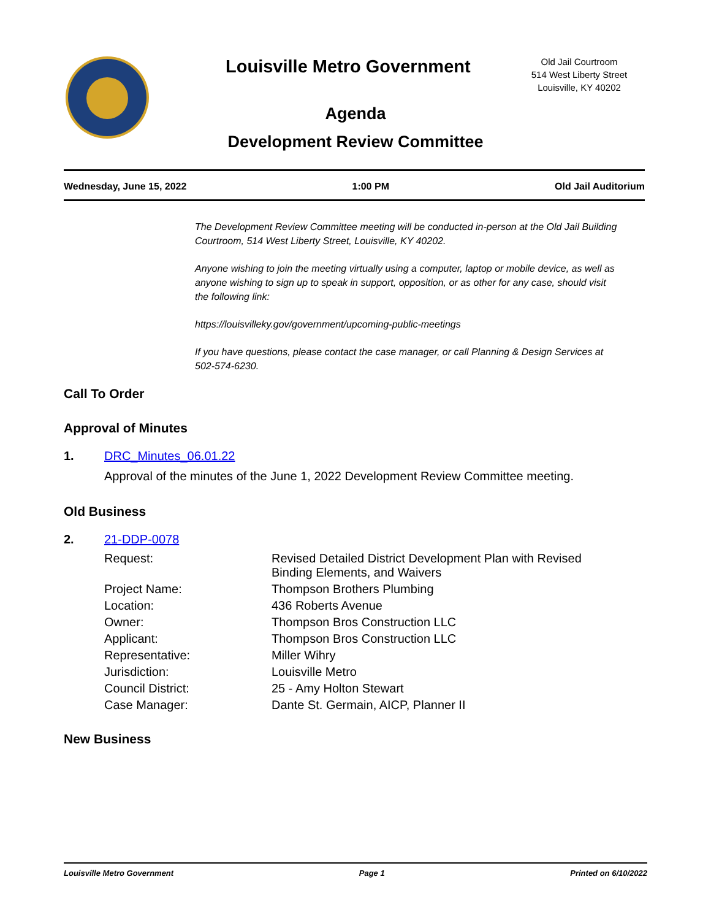Louisville Metro Government
Old Jail Courtroom
514 West Liberty Street
Louisville, KY 40202
Agenda
Development Review Committee
Wednesday, June 15, 2022 1:00 PM Old Jail Auditorium
The Development Review Committee meeting will be conducted in-person at the Old Jail Building Courtroom, 514 West Liberty Street, Louisville, KY 40202.
Anyone wishing to join the meeting virtually using a computer, laptop or mobile device, as well as anyone wishing to sign up to speak in support, opposition, or as other for any case, should visit the following link:
https://louisvilleky.gov/government/upcoming-public-meetings
If you have questions, please contact the case manager, or call Planning & Design Services at 502-574-6230.
Call To Order
Approval of Minutes
1. DRC_Minutes_06.01.22
Approval of the minutes of the June 1, 2022 Development Review Committee meeting.
Old Business
2. 21-DDP-0078
| Request: | Revised Detailed District Development Plan with Revised Binding Elements, and Waivers |
| Project Name: | Thompson Brothers Plumbing |
| Location: | 436 Roberts Avenue |
| Owner: | Thompson Bros Construction LLC |
| Applicant: | Thompson Bros Construction LLC |
| Representative: | Miller Wihry |
| Jurisdiction: | Louisville Metro |
| Council District: | 25 - Amy Holton Stewart |
| Case Manager: | Dante St. Germain, AICP, Planner II |
New Business
Louisville Metro Government Page 1 Printed on 6/10/2022